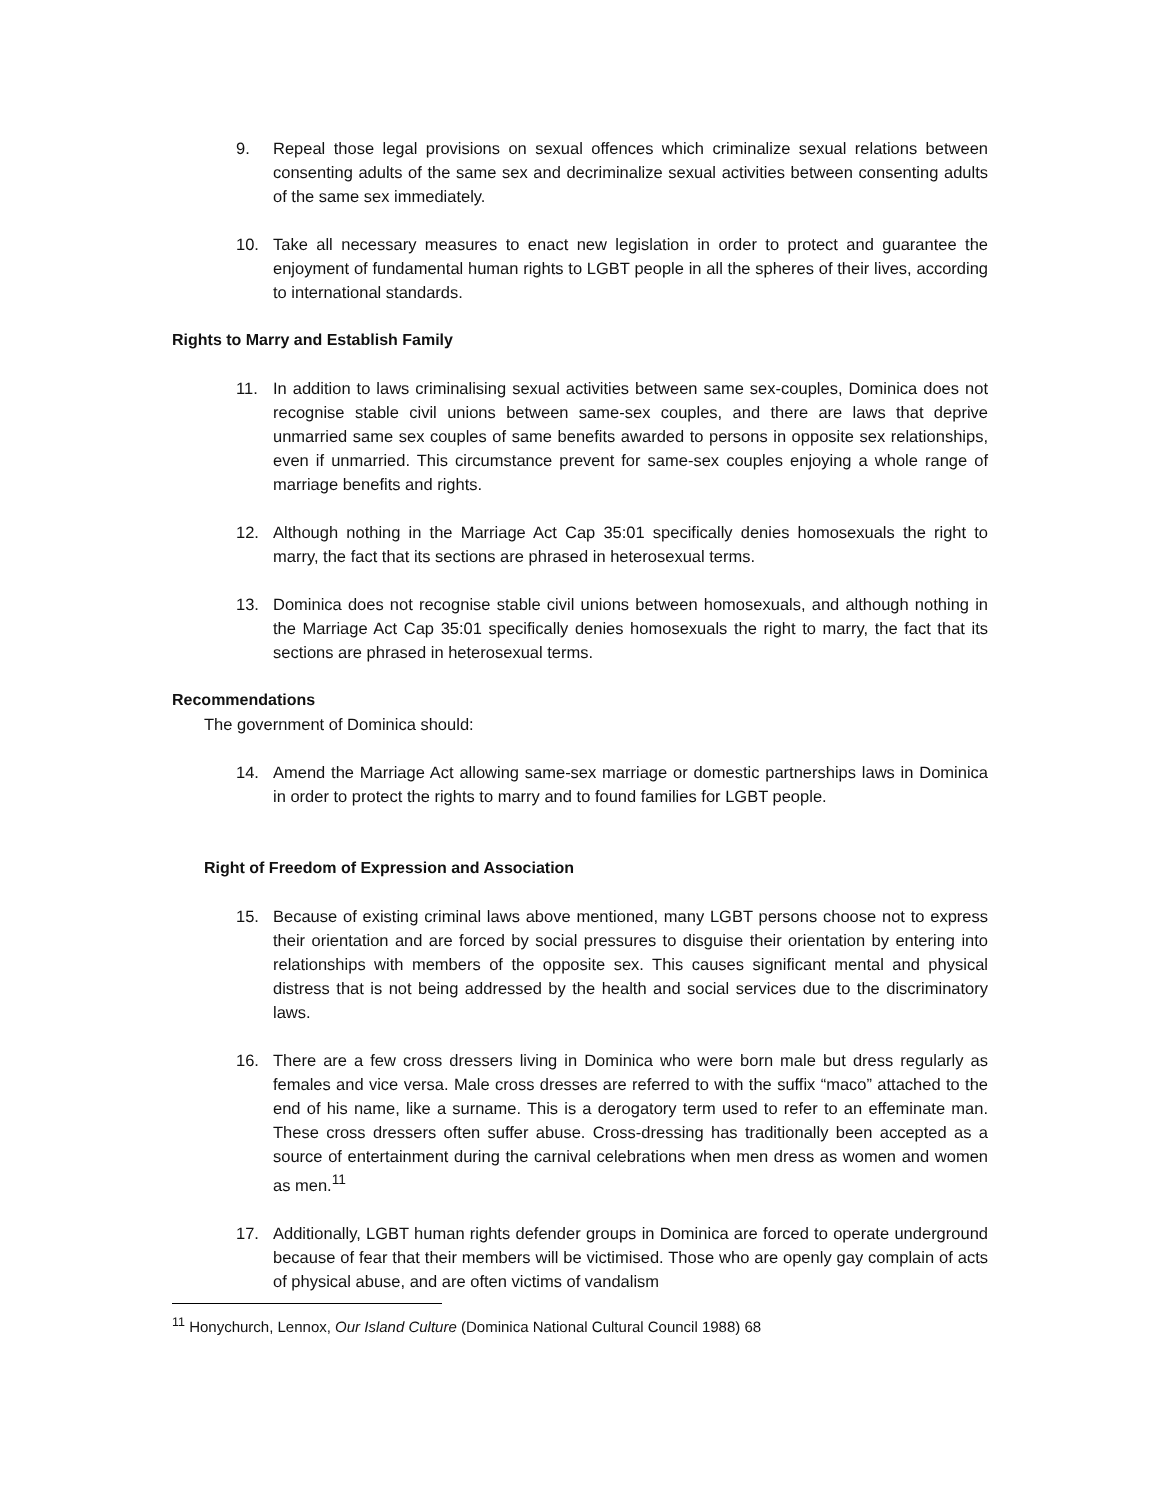9. Repeal those legal provisions on sexual offences which criminalize sexual relations between consenting adults of the same sex and decriminalize sexual activities between consenting adults of the same sex immediately.
10. Take all necessary measures to enact new legislation in order to protect and guarantee the enjoyment of fundamental human rights to LGBT people in all the spheres of their lives, according to international standards.
Rights to Marry and Establish Family
11. In addition to laws criminalising sexual activities between same sex-couples, Dominica does not recognise stable civil unions between same-sex couples, and there are laws that deprive unmarried same sex couples of same benefits awarded to persons in opposite sex relationships, even if unmarried. This circumstance prevent for same-sex couples enjoying a whole range of marriage benefits and rights.
12. Although nothing in the Marriage Act Cap 35:01 specifically denies homosexuals the right to marry, the fact that its sections are phrased in heterosexual terms.
13. Dominica does not recognise stable civil unions between homosexuals, and although nothing in the Marriage Act Cap 35:01 specifically denies homosexuals the right to marry, the fact that its sections are phrased in heterosexual terms.
Recommendations
The government of Dominica should:
14. Amend the Marriage Act allowing same-sex marriage or domestic partnerships laws in Dominica in order to protect the rights to marry and to found families for LGBT people.
Right of Freedom of Expression and Association
15. Because of existing criminal laws above mentioned, many LGBT persons choose not to express their orientation and are forced by social pressures to disguise their orientation by entering into relationships with members of the opposite sex. This causes significant mental and physical distress that is not being addressed by the health and social services due to the discriminatory laws.
16. There are a few cross dressers living in Dominica who were born male but dress regularly as females and vice versa. Male cross dresses are referred to with the suffix “maco” attached to the end of his name, like a surname. This is a derogatory term used to refer to an effeminate man. These cross dressers often suffer abuse. Cross-dressing has traditionally been accepted as a source of entertainment during the carnival celebrations when men dress as women and women as men.<sup>11</sup>
17. Additionally, LGBT human rights defender groups in Dominica are forced to operate underground because of fear that their members will be victimised. Those who are openly gay complain of acts of physical abuse, and are often victims of vandalism
<sup>11</sup> Honychurch, Lennox, Our Island Culture (Dominica National Cultural Council 1988) 68